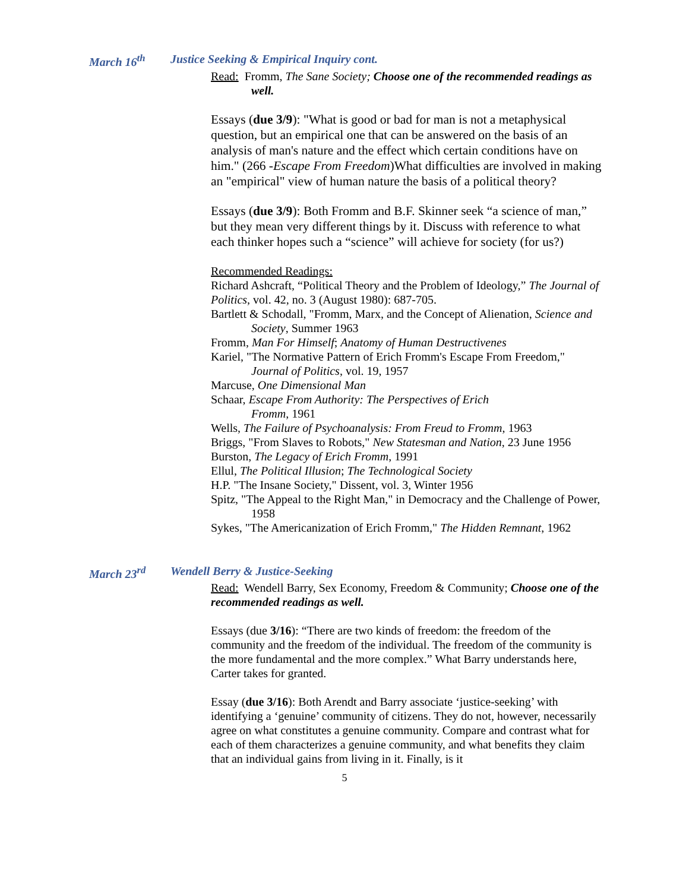March 16<sup>th</sup> Justice Seeking & Empirical Inquiry cont.
Read: Fromm, The Sane Society; Choose one of the recommended readings as well.
Essays (due 3/9): "What is good or bad for man is not a metaphysical question, but an empirical one that can be answered on the basis of an analysis of man's nature and the effect which certain conditions have on him." (266 -Escape From Freedom)What difficulties are involved in making an "empirical" view of human nature the basis of a political theory?
Essays (due 3/9): Both Fromm and B.F. Skinner seek “a science of man,” but they mean very different things by it. Discuss with reference to what each thinker hopes such a “science” will achieve for society (for us?)
Recommended Readings:
Richard Ashcraft, “Political Theory and the Problem of Ideology,” The Journal of Politics, vol. 42, no. 3 (August 1980): 687-705.
Bartlett & Schodall, "Fromm, Marx, and the Concept of Alienation, Science and Society, Summer 1963
Fromm, Man For Himself; Anatomy of Human Destructivenes
Kariel, "The Normative Pattern of Erich Fromm's Escape From Freedom," Journal of Politics, vol. 19, 1957
Marcuse, One Dimensional Man
Schaar, Escape From Authority: The Perspectives of Erich
Fromm, 1961
Wells, The Failure of Psychoanalysis: From Freud to Fromm, 1963
Briggs, "From Slaves to Robots," New Statesman and Nation, 23 June 1956
Burston, The Legacy of Erich Fromm, 1991
Ellul, The Political Illusion; The Technological Society
H.P. "The Insane Society," Dissent, vol. 3, Winter 1956
Spitz, "The Appeal to the Right Man," in Democracy and the Challenge of Power, 1958
Sykes, "The Americanization of Erich Fromm," The Hidden Remnant, 1962
March 23<sup>rd</sup> Wendell Berry & Justice-Seeking
Read: Wendell Barry, Sex Economy, Freedom & Community; Choose one of the recommended readings as well.
Essays (due 3/16): “There are two kinds of freedom: the freedom of the community and the freedom of the individual. The freedom of the community is the more fundamental and the more complex.” What Barry understands here, Carter takes for granted.
Essay (due 3/16): Both Arendt and Barry associate ‘justice-seeking’ with identifying a ‘genuine’ community of citizens. They do not, however, necessarily agree on what constitutes a genuine community. Compare and contrast what for each of them characterizes a genuine community, and what benefits they claim that an individual gains from living in it. Finally, is it
5